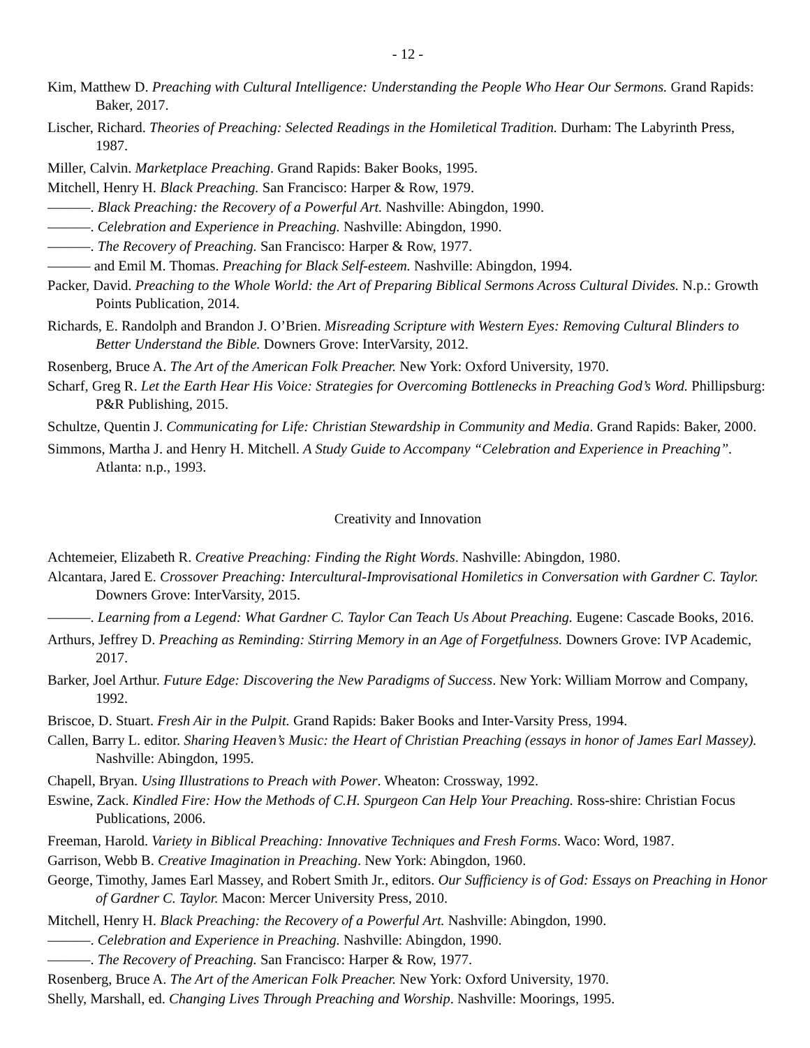- 12 -
Kim, Matthew D. Preaching with Cultural Intelligence: Understanding the People Who Hear Our Sermons. Grand Rapids: Baker, 2017.
Lischer, Richard. Theories of Preaching: Selected Readings in the Homiletical Tradition. Durham: The Labyrinth Press, 1987.
Miller, Calvin. Marketplace Preaching. Grand Rapids: Baker Books, 1995.
Mitchell, Henry H. Black Preaching. San Francisco: Harper & Row, 1979.
———. Black Preaching: the Recovery of a Powerful Art. Nashville: Abingdon, 1990.
———. Celebration and Experience in Preaching. Nashville: Abingdon, 1990.
———. The Recovery of Preaching. San Francisco: Harper & Row, 1977.
——— and Emil M. Thomas. Preaching for Black Self-esteem. Nashville: Abingdon, 1994.
Packer, David. Preaching to the Whole World: the Art of Preparing Biblical Sermons Across Cultural Divides. N.p.: Growth Points Publication, 2014.
Richards, E. Randolph and Brandon J. O’Brien. Misreading Scripture with Western Eyes: Removing Cultural Blinders to Better Understand the Bible. Downers Grove: InterVarsity, 2012.
Rosenberg, Bruce A. The Art of the American Folk Preacher. New York: Oxford University, 1970.
Scharf, Greg R. Let the Earth Hear His Voice: Strategies for Overcoming Bottlenecks in Preaching God’s Word. Phillipsburg: P&R Publishing, 2015.
Schultze, Quentin J. Communicating for Life: Christian Stewardship in Community and Media. Grand Rapids: Baker, 2000.
Simmons, Martha J. and Henry H. Mitchell. A Study Guide to Accompany “Celebration and Experience in Preaching”. Atlanta: n.p., 1993.
Creativity and Innovation
Achtemeier, Elizabeth R. Creative Preaching: Finding the Right Words. Nashville: Abingdon, 1980.
Alcantara, Jared E. Crossover Preaching: Intercultural-Improvisational Homiletics in Conversation with Gardner C. Taylor. Downers Grove: InterVarsity, 2015.
———. Learning from a Legend: What Gardner C. Taylor Can Teach Us About Preaching. Eugene: Cascade Books, 2016.
Arthurs, Jeffrey D. Preaching as Reminding: Stirring Memory in an Age of Forgetfulness. Downers Grove: IVP Academic, 2017.
Barker, Joel Arthur. Future Edge: Discovering the New Paradigms of Success. New York: William Morrow and Company, 1992.
Briscoe, D. Stuart. Fresh Air in the Pulpit. Grand Rapids: Baker Books and Inter-Varsity Press, 1994.
Callen, Barry L. editor. Sharing Heaven’s Music: the Heart of Christian Preaching (essays in honor of James Earl Massey). Nashville: Abingdon, 1995.
Chapell, Bryan. Using Illustrations to Preach with Power. Wheaton: Crossway, 1992.
Eswine, Zack. Kindled Fire: How the Methods of C.H. Spurgeon Can Help Your Preaching. Ross-shire: Christian Focus Publications, 2006.
Freeman, Harold. Variety in Biblical Preaching: Innovative Techniques and Fresh Forms. Waco: Word, 1987.
Garrison, Webb B. Creative Imagination in Preaching. New York: Abingdon, 1960.
George, Timothy, James Earl Massey, and Robert Smith Jr., editors. Our Sufficiency is of God: Essays on Preaching in Honor of Gardner C. Taylor. Macon: Mercer University Press, 2010.
Mitchell, Henry H. Black Preaching: the Recovery of a Powerful Art. Nashville: Abingdon, 1990.
———. Celebration and Experience in Preaching. Nashville: Abingdon, 1990.
———. The Recovery of Preaching. San Francisco: Harper & Row, 1977.
Rosenberg, Bruce A. The Art of the American Folk Preacher. New York: Oxford University, 1970.
Shelly, Marshall, ed. Changing Lives Through Preaching and Worship. Nashville: Moorings, 1995.